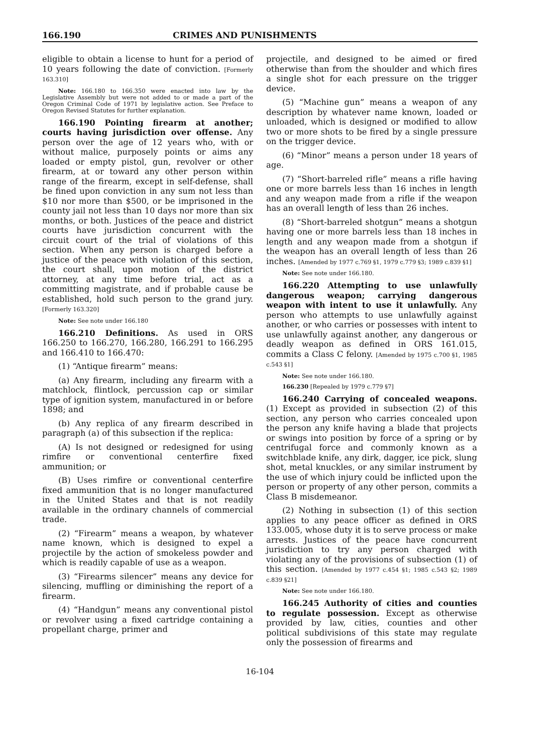166.190 CRIMES AND PUNISHMENTS
eligible to obtain a license to hunt for a period of 10 years following the date of conviction. [Formerly 163.310]
Note: 166.180 to 166.350 were enacted into law by the Legislative Assembly but were not added to or made a part of the Oregon Criminal Code of 1971 by legislative action. See Preface to Oregon Revised Statutes for further explanation.
166.190 Pointing firearm at another; courts having jurisdiction over offense. Any person over the age of 12 years who, with or without malice, purposely points or aims any loaded or empty pistol, gun, revolver or other firearm, at or toward any other person within range of the firearm, except in self-defense, shall be fined upon conviction in any sum not less than $10 nor more than $500, or be imprisoned in the county jail not less than 10 days nor more than six months, or both. Justices of the peace and district courts have jurisdiction concurrent with the circuit court of the trial of violations of this section. When any person is charged before a justice of the peace with violation of this section, the court shall, upon motion of the district attorney, at any time before trial, act as a committing magistrate, and if probable cause be established, hold such person to the grand jury. [Formerly 163.320]
Note: See note under 166.180
166.210 Definitions. As used in ORS 166.250 to 166.270, 166.280, 166.291 to 166.295 and 166.410 to 166.470:
(1) “Antique firearm” means:
(a) Any firearm, including any firearm with a matchlock, flintlock, percussion cap or similar type of ignition system, manufactured in or before 1898; and
(b) Any replica of any firearm described in paragraph (a) of this subsection if the replica:
(A) Is not designed or redesigned for using rimfire or conventional centerfire fixed ammunition; or
(B) Uses rimfire or conventional centerfire fixed ammunition that is no longer manufactured in the United States and that is not readily available in the ordinary channels of commercial trade.
(2) “Firearm” means a weapon, by whatever name known, which is designed to expel a projectile by the action of smokeless powder and which is readily capable of use as a weapon.
(3) “Firearms silencer” means any device for silencing, muffling or diminishing the report of a firearm.
(4) “Handgun” means any conventional pistol or revolver using a fixed cartridge containing a propellant charge, primer and
projectile, and designed to be aimed or fired otherwise than from the shoulder and which fires a single shot for each pressure on the trigger device.
(5) “Machine gun” means a weapon of any description by whatever name known, loaded or unloaded, which is designed or modified to allow two or more shots to be fired by a single pressure on the trigger device.
(6) “Minor” means a person under 18 years of age.
(7) “Short-barreled rifle” means a rifle having one or more barrels less than 16 inches in length and any weapon made from a rifle if the weapon has an overall length of less than 26 inches.
(8) “Short-barreled shotgun” means a shotgun having one or more barrels less than 18 inches in length and any weapon made from a shotgun if the weapon has an overall length of less than 26 inches. [Amended by 1977 c.769 §1, 1979 c.779 §3; 1989 c.839 §1]
Note: See note under 166.180.
166.220 Attempting to use unlawfully dangerous weapon; carrying dangerous weapon with intent to use it unlawfully. Any person who attempts to use unlawfully against another, or who carries or possesses with intent to use unlawfully against another, any dangerous or deadly weapon as defined in ORS 161.015, commits a Class C felony. [Amended by 1975 c.700 §1, 1985 c.543 §1]
Note: See note under 166.180.
166.230 [Repealed by 1979 c.779 §7]
166.240 Carrying of concealed weapons. (1) Except as provided in subsection (2) of this section, any person who carries concealed upon the person any knife having a blade that projects or swings into position by force of a spring or by centrifugal force and commonly known as a switchblade knife, any dirk, dagger, ice pick, slung shot, metal knuckles, or any similar instrument by the use of which injury could be inflicted upon the person or property of any other person, commits a Class B misdemeanor.
(2) Nothing in subsection (1) of this section applies to any peace officer as defined in ORS 133.005, whose duty it is to serve process or make arrests. Justices of the peace have concurrent jurisdiction to try any person charged with violating any of the provisions of subsection (1) of this section. [Amended by 1977 c.454 §1; 1985 c.543 §2; 1989 c.839 §21]
Note: See note under 166.180.
166.245 Authority of cities and counties to regulate possession. Except as otherwise provided by law, cities, counties and other political subdivisions of this state may regulate only the possession of firearms and
16-104